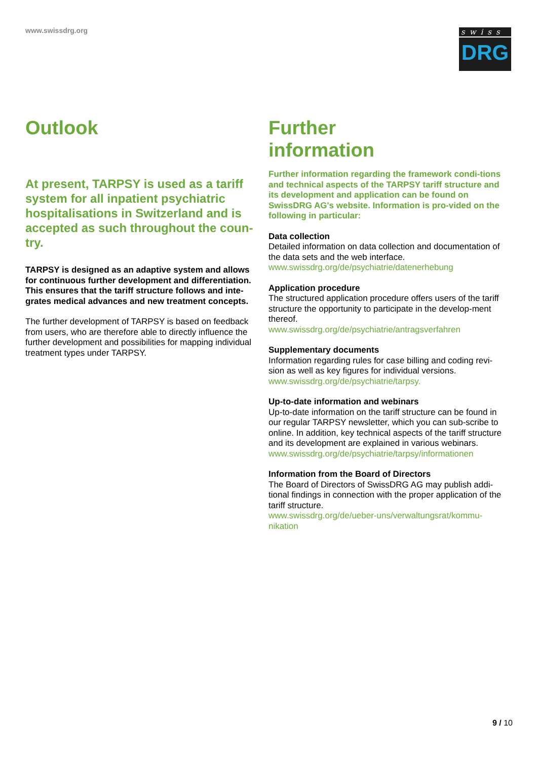www.swissdrg.org
swiss
DRG
Outlook
At present, TARPSY is used as a tariff system for all inpatient psychiatric hospitalisations in Switzerland and is accepted as such throughout the coun-try.
TARPSY is designed as an adaptive system and allows for continuous further development and differentiation. This ensures that the tariff structure follows and inte-grates medical advances and new treatment concepts.
The further development of TARPSY is based on feedback from users, who are therefore able to directly influence the further development and possibilities for mapping individual treatment types under TARPSY.
Further
information
Further information regarding the framework condi-tions and technical aspects of the TARPSY tariff structure and its development and application can be found on SwissDRG AG's website. Information is pro-vided on the following in particular:
Data collection
Detailed information on data collection and documentation of the data sets and the web interface.
www.swissdrg.org/de/psychiatrie/datenerhebung
Application procedure
The structured application procedure offers users of the tariff structure the opportunity to participate in the develop-ment thereof.
www.swissdrg.org/de/psychiatrie/antragsverfahren
Supplementary documents
Information regarding rules for case billing and coding revi-sion as well as key figures for individual versions.
www.swissdrg.org/de/psychiatrie/tarpsy.
Up-to-date information and webinars
Up-to-date information on the tariff structure can be found in our regular TARPSY newsletter, which you can sub-scribe to online. In addition, key technical aspects of the tariff structure and its development are explained in various webinars.
www.swissdrg.org/de/psychiatrie/tarpsy/informationen
Information from the Board of Directors
The Board of Directors of SwissDRG AG may publish addi-tional findings in connection with the proper application of the tariff structure.
www.swissdrg.org/de/ueber-uns/verwaltungsrat/kommu-nikation
9 / 10